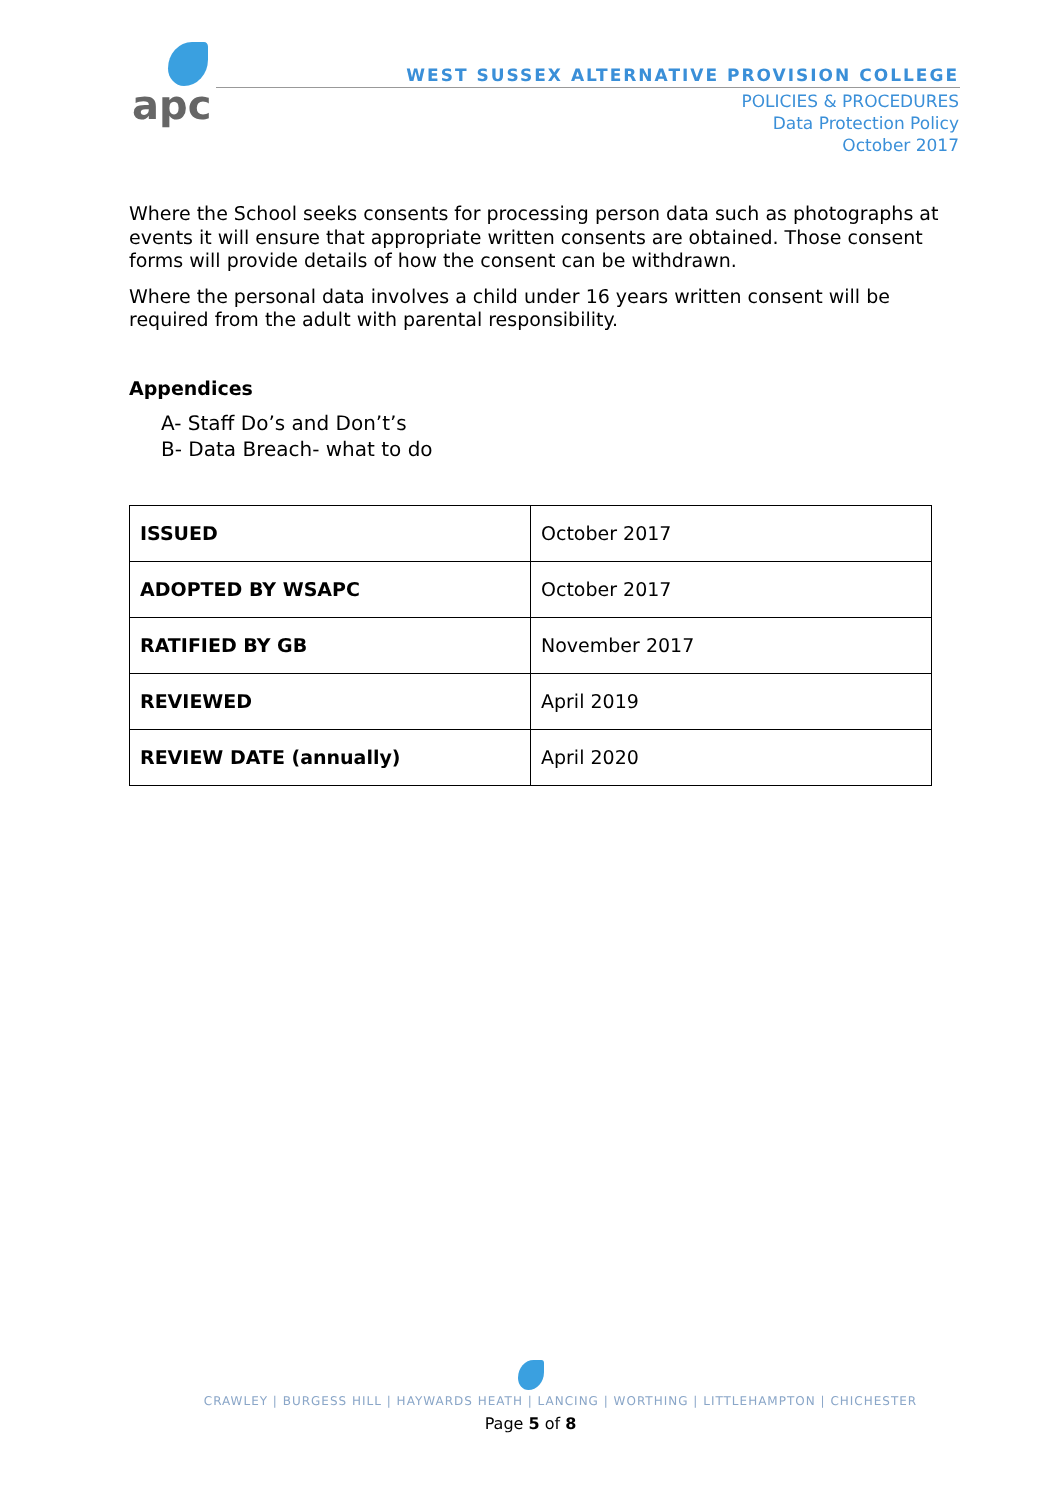apc
WEST SUSSEX ALTERNATIVE PROVISION COLLEGE
POLICIES & PROCEDURES
Data Protection Policy
October 2017
Where the School seeks consents for processing person data such as photographs at events it will ensure that appropriate written consents are obtained. Those consent forms will provide details of how the consent can be withdrawn.
Where the personal data involves a child under 16 years written consent will be required from the adult with parental responsibility.
Appendices
A- Staff Do’s and Don’t’s
B- Data Breach- what to do
| ISSUED | October 2017 |
| ADOPTED BY WSAPC | October 2017 |
| RATIFIED BY GB | November 2017 |
| REVIEWED | April 2019 |
| REVIEW DATE (annually) | April 2020 |
CRAWLEY | BURGESS HILL | HAYWARDS HEATH | LANCING | WORTHING | LITTLEHAMPTON | CHICHESTER
Page 5 of 8